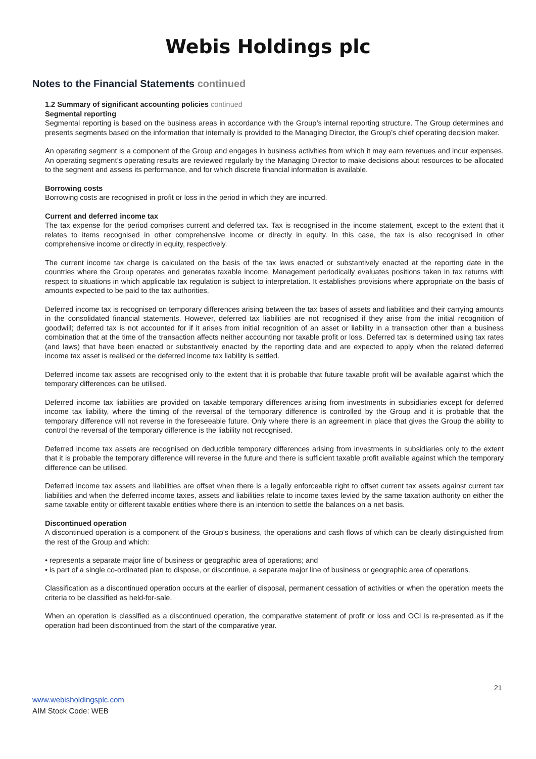Webis Holdings plc
Notes to the Financial Statements continued
1.2 Summary of significant accounting policies continued
Segmental reporting
Segmental reporting is based on the business areas in accordance with the Group’s internal reporting structure. The Group determines and presents segments based on the information that internally is provided to the Managing Director, the Group’s chief operating decision maker.
An operating segment is a component of the Group and engages in business activities from which it may earn revenues and incur expenses. An operating segment’s operating results are reviewed regularly by the Managing Director to make decisions about resources to be allocated to the segment and assess its performance, and for which discrete financial information is available.
Borrowing costs
Borrowing costs are recognised in profit or loss in the period in which they are incurred.
Current and deferred income tax
The tax expense for the period comprises current and deferred tax. Tax is recognised in the income statement, except to the extent that it relates to items recognised in other comprehensive income or directly in equity. In this case, the tax is also recognised in other comprehensive income or directly in equity, respectively.
The current income tax charge is calculated on the basis of the tax laws enacted or substantively enacted at the reporting date in the countries where the Group operates and generates taxable income. Management periodically evaluates positions taken in tax returns with respect to situations in which applicable tax regulation is subject to interpretation. It establishes provisions where appropriate on the basis of amounts expected to be paid to the tax authorities.
Deferred income tax is recognised on temporary differences arising between the tax bases of assets and liabilities and their carrying amounts in the consolidated financial statements. However, deferred tax liabilities are not recognised if they arise from the initial recognition of goodwill; deferred tax is not accounted for if it arises from initial recognition of an asset or liability in a transaction other than a business combination that at the time of the transaction affects neither accounting nor taxable profit or loss. Deferred tax is determined using tax rates (and laws) that have been enacted or substantively enacted by the reporting date and are expected to apply when the related deferred income tax asset is realised or the deferred income tax liability is settled.
Deferred income tax assets are recognised only to the extent that it is probable that future taxable profit will be available against which the temporary differences can be utilised.
Deferred income tax liabilities are provided on taxable temporary differences arising from investments in subsidiaries except for deferred income tax liability, where the timing of the reversal of the temporary difference is controlled by the Group and it is probable that the temporary difference will not reverse in the foreseeable future. Only where there is an agreement in place that gives the Group the ability to control the reversal of the temporary difference is the liability not recognised.
Deferred income tax assets are recognised on deductible temporary differences arising from investments in subsidiaries only to the extent that it is probable the temporary difference will reverse in the future and there is sufficient taxable profit available against which the temporary difference can be utilised.
Deferred income tax assets and liabilities are offset when there is a legally enforceable right to offset current tax assets against current tax liabilities and when the deferred income taxes, assets and liabilities relate to income taxes levied by the same taxation authority on either the same taxable entity or different taxable entities where there is an intention to settle the balances on a net basis.
Discontinued operation
A discontinued operation is a component of the Group’s business, the operations and cash flows of which can be clearly distinguished from the rest of the Group and which:
• represents a separate major line of business or geographic area of operations; and
• is part of a single co-ordinated plan to dispose, or discontinue, a separate major line of business or geographic area of operations.
Classification as a discontinued operation occurs at the earlier of disposal, permanent cessation of activities or when the operation meets the criteria to be classified as held-for-sale.
When an operation is classified as a discontinued operation, the comparative statement of profit or loss and OCI is re-presented as if the operation had been discontinued from the start of the comparative year.
21
www.webisholdingsplc.com
AIM Stock Code: WEB